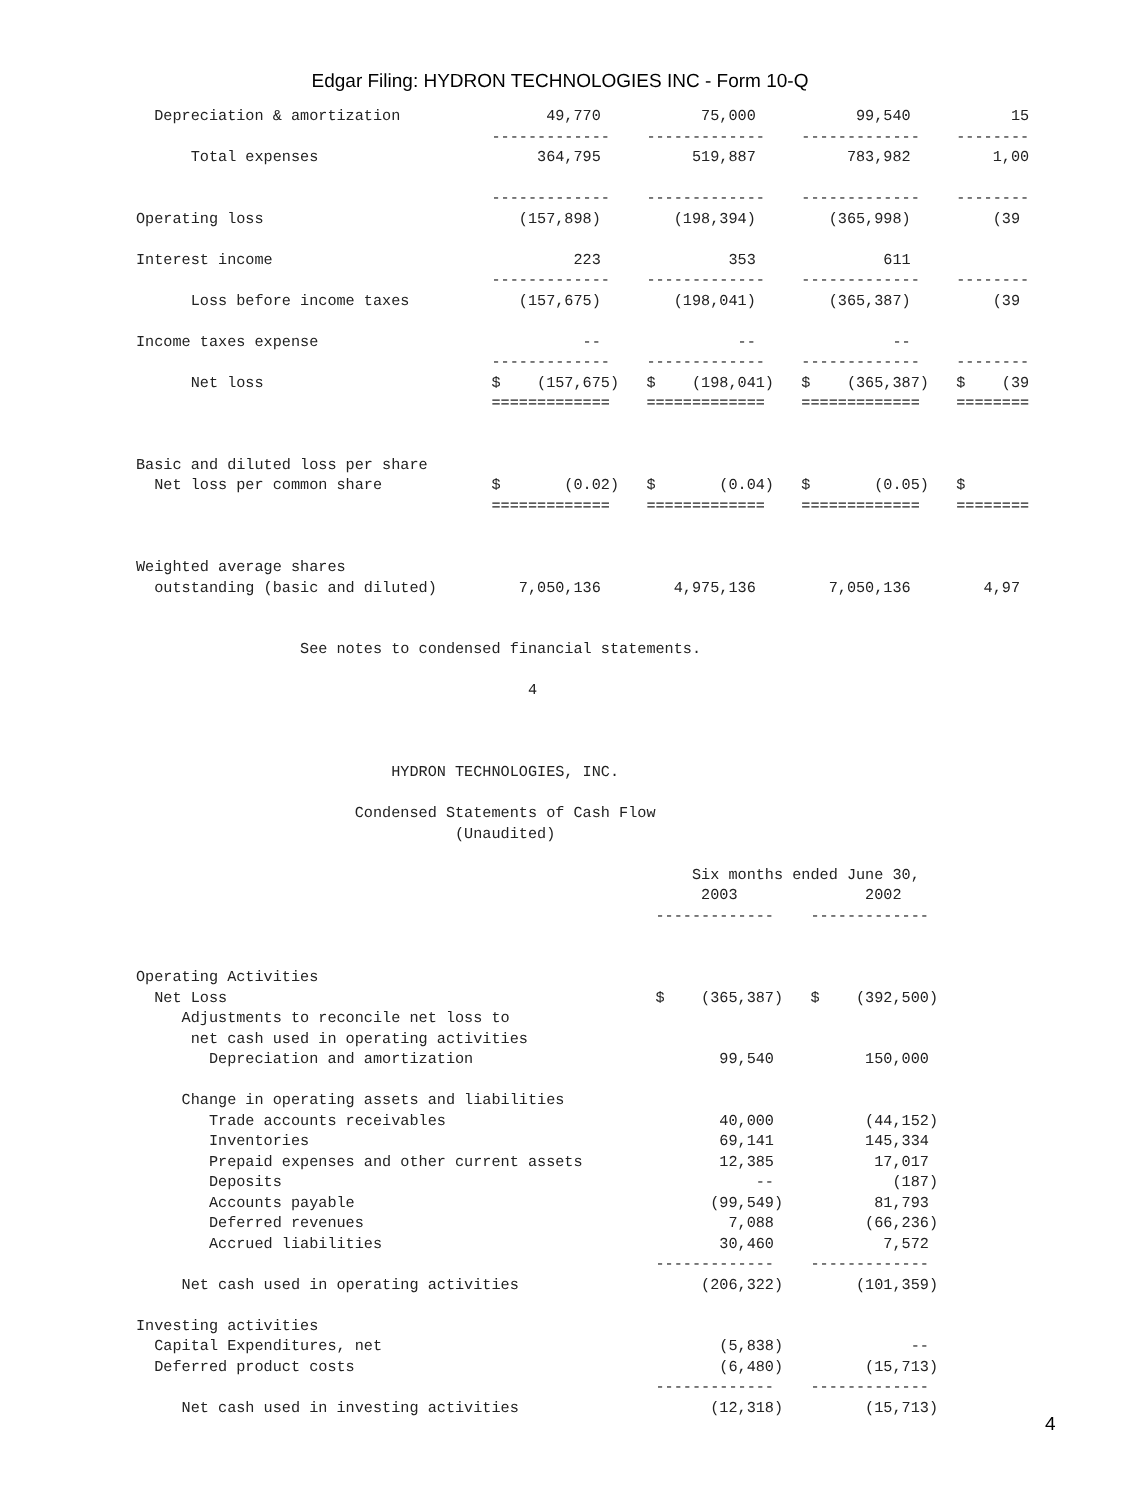Edgar Filing: HYDRON TECHNOLOGIES INC - Form 10-Q
  Depreciation & amortization                49,770           75,000           99,540           15
                                       -------------    -------------    -------------    --------
      Total expenses                        364,795          519,887          783,982         1,00

                                       -------------    -------------    -------------    --------
Operating loss                            (157,898)        (198,394)        (365,998)         (39

Interest income                                 223              353              611
                                       -------------    -------------    -------------    --------
      Loss before income taxes            (157,675)        (198,041)        (365,387)         (39

Income taxes expense                             --               --               --
                                       -------------    -------------    -------------    --------
      Net loss                         $    (157,675)   $    (198,041)   $    (365,387)   $    (39
                                       =============    =============    =============    ========


Basic and diluted loss per share
  Net loss per common share            $       (0.02)   $       (0.04)   $       (0.05)   $
                                       =============    =============    =============    ========


Weighted average shares
  outstanding (basic and diluted)         7,050,136        4,975,136        7,050,136        4,97


                  See notes to condensed financial statements.

                                           4



                            HYDRON TECHNOLOGIES, INC.

                        Condensed Statements of Cash Flow
                                   (Unaudited)

                                                             Six months ended June 30,
                                                              2003              2002
                                                         -------------    -------------


Operating Activities
  Net Loss                                               $    (365,387)   $    (392,500)
     Adjustments to reconcile net loss to
      net cash used in operating activities
        Depreciation and amortization                           99,540          150,000

     Change in operating assets and liabilities
        Trade accounts receivables                              40,000          (44,152)
        Inventories                                             69,141          145,334
        Prepaid expenses and other current assets               12,385           17,017
        Deposits                                                    --             (187)
        Accounts payable                                       (99,549)          81,793
        Deferred revenues                                        7,088          (66,236)
        Accrued liabilities                                     30,460            7,572
                                                         -------------    -------------
     Net cash used in operating activities                    (206,322)        (101,359)

Investing activities
  Capital Expenditures, net                                     (5,838)              --
  Deferred product costs                                        (6,480)         (15,713)
                                                         -------------    -------------
     Net cash used in investing activities                     (12,318)         (15,713)
4